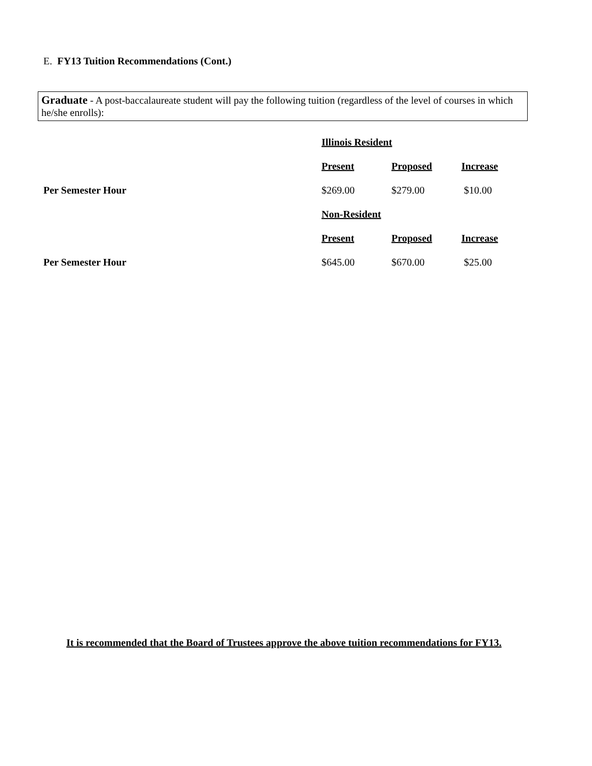E. FY13 Tuition Recommendations (Cont.)
Graduate - A post-baccalaureate student will pay the following tuition (regardless of the level of courses in which he/she enrolls):
| | Illinois Resident | | |
| | Present | Proposed | Increase |
| Per Semester Hour | $269.00 | $279.00 | $10.00 |
| | Non-Resident | | |
| | Present | Proposed | Increase |
| Per Semester Hour | $645.00 | $670.00 | $25.00 |
It is recommended that the Board of Trustees approve the above tuition recommendations for FY13.